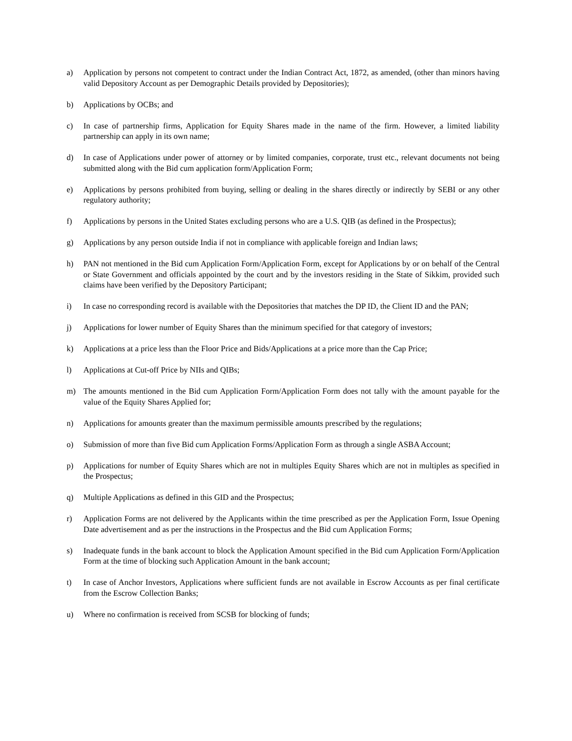a) Application by persons not competent to contract under the Indian Contract Act, 1872, as amended, (other than minors having valid Depository Account as per Demographic Details provided by Depositories);
b) Applications by OCBs; and
c) In case of partnership firms, Application for Equity Shares made in the name of the firm. However, a limited liability partnership can apply in its own name;
d) In case of Applications under power of attorney or by limited companies, corporate, trust etc., relevant documents not being submitted along with the Bid cum application form/Application Form;
e) Applications by persons prohibited from buying, selling or dealing in the shares directly or indirectly by SEBI or any other regulatory authority;
f) Applications by persons in the United States excluding persons who are a U.S. QIB (as defined in the Prospectus);
g) Applications by any person outside India if not in compliance with applicable foreign and Indian laws;
h) PAN not mentioned in the Bid cum Application Form/Application Form, except for Applications by or on behalf of the Central or State Government and officials appointed by the court and by the investors residing in the State of Sikkim, provided such claims have been verified by the Depository Participant;
i) In case no corresponding record is available with the Depositories that matches the DP ID, the Client ID and the PAN;
j) Applications for lower number of Equity Shares than the minimum specified for that category of investors;
k) Applications at a price less than the Floor Price and Bids/Applications at a price more than the Cap Price;
l) Applications at Cut-off Price by NIIs and QIBs;
m) The amounts mentioned in the Bid cum Application Form/Application Form does not tally with the amount payable for the value of the Equity Shares Applied for;
n) Applications for amounts greater than the maximum permissible amounts prescribed by the regulations;
o) Submission of more than five Bid cum Application Forms/Application Form as through a single ASBA Account;
p) Applications for number of Equity Shares which are not in multiples Equity Shares which are not in multiples as specified in the Prospectus;
q) Multiple Applications as defined in this GID and the Prospectus;
r) Application Forms are not delivered by the Applicants within the time prescribed as per the Application Form, Issue Opening Date advertisement and as per the instructions in the Prospectus and the Bid cum Application Forms;
s) Inadequate funds in the bank account to block the Application Amount specified in the Bid cum Application Form/Application Form at the time of blocking such Application Amount in the bank account;
t) In case of Anchor Investors, Applications where sufficient funds are not available in Escrow Accounts as per final certificate from the Escrow Collection Banks;
u) Where no confirmation is received from SCSB for blocking of funds;